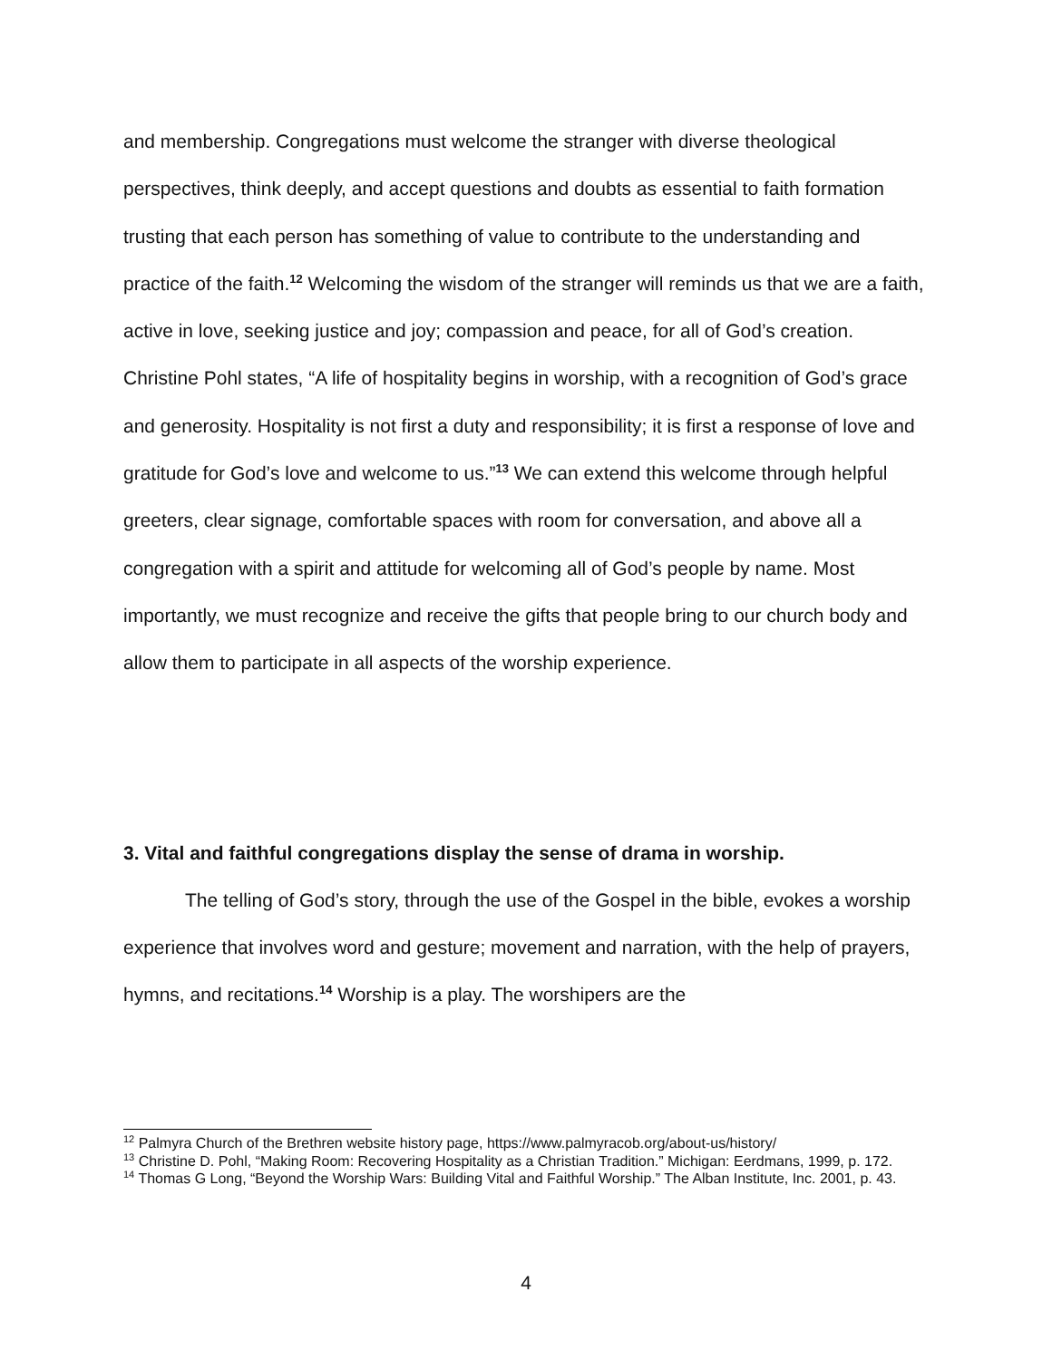and membership. Congregations must welcome the stranger with diverse theological perspectives, think deeply, and accept questions and doubts as essential to faith formation trusting that each person has something of value to contribute to the understanding and practice of the faith.<sup>12</sup> Welcoming the wisdom of the stranger will reminds us that we are a faith, active in love, seeking justice and joy; compassion and peace, for all of God’s creation. Christine Pohl states, “A life of hospitality begins in worship, with a recognition of God’s grace and generosity. Hospitality is not first a duty and responsibility; it is first a response of love and gratitude for God’s love and welcome to us.”<sup>13</sup> We can extend this welcome through helpful greeters, clear signage, comfortable spaces with room for conversation, and above all a congregation with a spirit and attitude for welcoming all of God’s people by name. Most importantly, we must recognize and receive the gifts that people bring to our church body and allow them to participate in all aspects of the worship experience.
3. Vital and faithful congregations display the sense of drama in worship.
The telling of God’s story, through the use of the Gospel in the bible, evokes a worship experience that involves word and gesture; movement and narration, with the help of prayers, hymns, and recitations.<sup>14</sup> Worship is a play. The worshipers are the
<sup>12</sup> Palmyra Church of the Brethren website history page, https://www.palmyracob.org/about-us/history/
<sup>13</sup> Christine D. Pohl, “Making Room: Recovering Hospitality as a Christian Tradition.” Michigan: Eerdmans, 1999, p. 172.
<sup>14</sup> Thomas G Long, “Beyond the Worship Wars: Building Vital and Faithful Worship.” The Alban Institute, Inc. 2001, p. 43.
4